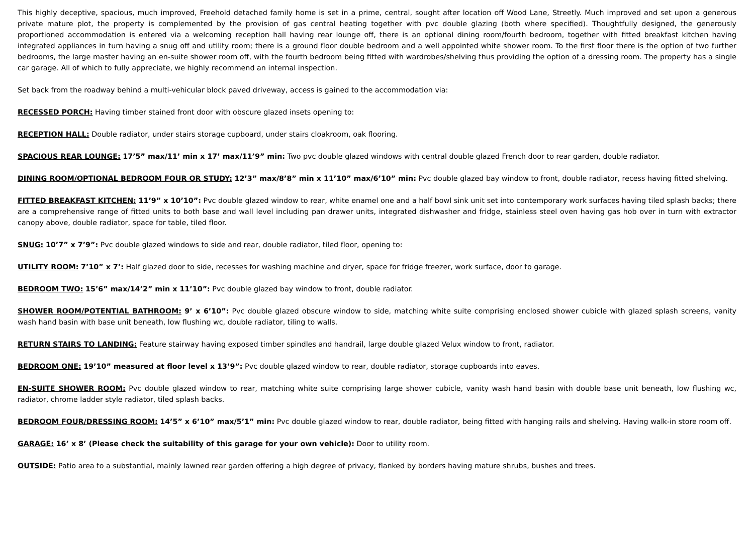This highly deceptive, spacious, much improved, Freehold detached family home is set in a prime, central, sought after location off Wood Lane, Streetly. Much improved and set upon a generous private mature plot, the property is complemented by the provision of gas central heating together with pvc double glazing (both where specified). Thoughtfully designed, the generously proportioned accommodation is entered via a welcoming reception hall having rear lounge off, there is an optional dining room/fourth bedroom, together with fitted breakfast kitchen having integrated appliances in turn having a snug off and utility room; there is a ground floor double bedroom and a well appointed white shower room. To the first floor there is the option of two further bedrooms, the large master having an en-suite shower room off, with the fourth bedroom being fitted with wardrobes/shelving thus providing the option of a dressing room. The property has a single car garage. All of which to fully appreciate, we highly recommend an internal inspection.
Set back from the roadway behind a multi-vehicular block paved driveway, access is gained to the accommodation via:
RECESSED PORCH: Having timber stained front door with obscure glazed insets opening to:
RECEPTION HALL: Double radiator, under stairs storage cupboard, under stairs cloakroom, oak flooring.
SPACIOUS REAR LOUNGE: 17’5” max/11’ min x 17’ max/11’9” min: Two pvc double glazed windows with central double glazed French door to rear garden, double radiator.
DINING ROOM/OPTIONAL BEDROOM FOUR OR STUDY: 12’3” max/8’8” min x 11’10” max/6’10” min: Pvc double glazed bay window to front, double radiator, recess having fitted shelving.
FITTED BREAKFAST KITCHEN: 11’9” x 10’10”: Pvc double glazed window to rear, white enamel one and a half bowl sink unit set into contemporary work surfaces having tiled splash backs; there are a comprehensive range of fitted units to both base and wall level including pan drawer units, integrated dishwasher and fridge, stainless steel oven having gas hob over in turn with extractor canopy above, double radiator, space for table, tiled floor.
SNUG: 10’7” x 7’9”: Pvc double glazed windows to side and rear, double radiator, tiled floor, opening to:
UTILITY ROOM: 7’10” x 7’: Half glazed door to side, recesses for washing machine and dryer, space for fridge freezer, work surface, door to garage.
BEDROOM TWO: 15’6” max/14’2” min x 11’10”: Pvc double glazed bay window to front, double radiator.
SHOWER ROOM/POTENTIAL BATHROOM: 9’ x 6’10”: Pvc double glazed obscure window to side, matching white suite comprising enclosed shower cubicle with glazed splash screens, vanity wash hand basin with base unit beneath, low flushing wc, double radiator, tiling to walls.
RETURN STAIRS TO LANDING: Feature stairway having exposed timber spindles and handrail, large double glazed Velux window to front, radiator.
BEDROOM ONE: 19’10” measured at floor level x 13’9”: Pvc double glazed window to rear, double radiator, storage cupboards into eaves.
EN-SUITE SHOWER ROOM: Pvc double glazed window to rear, matching white suite comprising large shower cubicle, vanity wash hand basin with double base unit beneath, low flushing wc, radiator, chrome ladder style radiator, tiled splash backs.
BEDROOM FOUR/DRESSING ROOM: 14’5” x 6’10” max/5’1” min: Pvc double glazed window to rear, double radiator, being fitted with hanging rails and shelving. Having walk-in store room off.
GARAGE: 16’ x 8’ (Please check the suitability of this garage for your own vehicle): Door to utility room.
OUTSIDE: Patio area to a substantial, mainly lawned rear garden offering a high degree of privacy, flanked by borders having mature shrubs, bushes and trees.